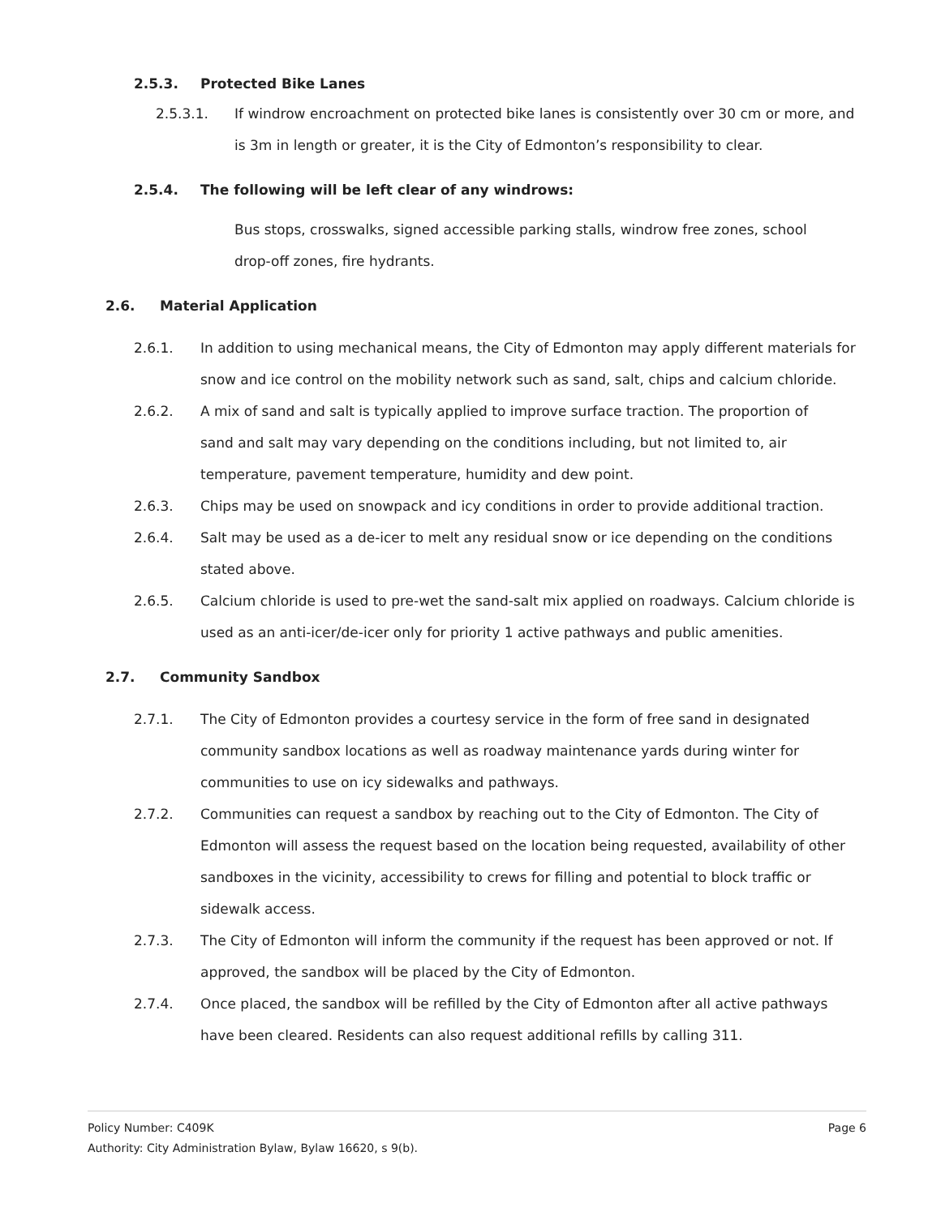2.5.3. Protected Bike Lanes
2.5.3.1. If windrow encroachment on protected bike lanes is consistently over 30 cm or more, and is 3m in length or greater, it is the City of Edmonton’s responsibility to clear.
2.5.4. The following will be left clear of any windrows:
Bus stops, crosswalks, signed accessible parking stalls, windrow free zones, school drop-off zones, fire hydrants.
2.6. Material Application
2.6.1. In addition to using mechanical means, the City of Edmonton may apply different materials for snow and ice control on the mobility network such as sand, salt, chips and calcium chloride.
2.6.2. A mix of sand and salt is typically applied to improve surface traction. The proportion of sand and salt may vary depending on the conditions including, but not limited to, air temperature, pavement temperature, humidity and dew point.
2.6.3. Chips may be used on snowpack and icy conditions in order to provide additional traction.
2.6.4. Salt may be used as a de-icer to melt any residual snow or ice depending on the conditions stated above.
2.6.5. Calcium chloride is used to pre-wet the sand-salt mix applied on roadways. Calcium chloride is used as an anti-icer/de-icer only for priority 1 active pathways and public amenities.
2.7. Community Sandbox
2.7.1. The City of Edmonton provides a courtesy service in the form of free sand in designated community sandbox locations as well as roadway maintenance yards during winter for communities to use on icy sidewalks and pathways.
2.7.2. Communities can request a sandbox by reaching out to the City of Edmonton. The City of Edmonton will assess the request based on the location being requested, availability of other sandboxes in the vicinity, accessibility to crews for filling and potential to block traffic or sidewalk access.
2.7.3. The City of Edmonton will inform the community if the request has been approved or not. If approved, the sandbox will be placed by the City of Edmonton.
2.7.4. Once placed, the sandbox will be refilled by the City of Edmonton after all active pathways have been cleared. Residents can also request additional refills by calling 311.
Policy Number: C409K Page 6
Authority: City Administration Bylaw, Bylaw 16620, s 9(b).